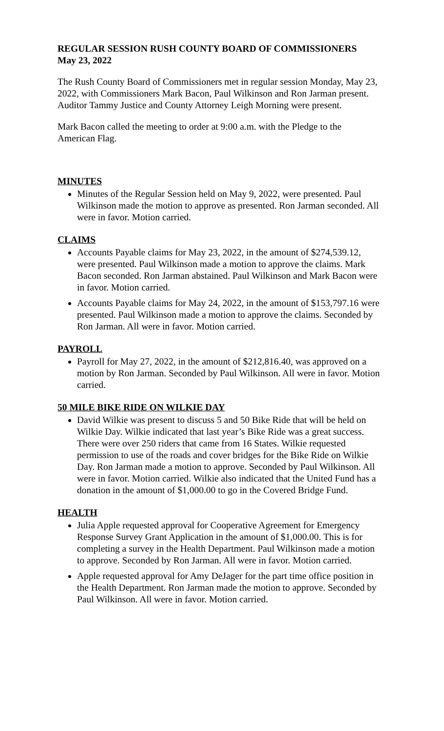REGULAR SESSION RUSH COUNTY BOARD OF COMMISSIONERS
May 23, 2022
The Rush County Board of Commissioners met in regular session Monday, May 23, 2022, with Commissioners Mark Bacon, Paul Wilkinson and Ron Jarman present. Auditor Tammy Justice and County Attorney Leigh Morning were present.
Mark Bacon called the meeting to order at 9:00 a.m. with the Pledge to the American Flag.
MINUTES
Minutes of the Regular Session held on May 9, 2022, were presented. Paul Wilkinson made the motion to approve as presented. Ron Jarman seconded. All were in favor. Motion carried.
CLAIMS
Accounts Payable claims for May 23, 2022, in the amount of $274,539.12, were presented. Paul Wilkinson made a motion to approve the claims. Mark Bacon seconded. Ron Jarman abstained. Paul Wilkinson and Mark Bacon were in favor. Motion carried.
Accounts Payable claims for May 24, 2022, in the amount of $153,797.16 were presented. Paul Wilkinson made a motion to approve the claims. Seconded by Ron Jarman. All were in favor. Motion carried.
PAYROLL
Payroll for May 27, 2022, in the amount of $212,816.40, was approved on a motion by Ron Jarman. Seconded by Paul Wilkinson. All were in favor. Motion carried.
50 MILE BIKE RIDE ON WILKIE DAY
David Wilkie was present to discuss 5 and 50 Bike Ride that will be held on Wilkie Day. Wilkie indicated that last year’s Bike Ride was a great success. There were over 250 riders that came from 16 States. Wilkie requested permission to use of the roads and cover bridges for the Bike Ride on Wilkie Day. Ron Jarman made a motion to approve. Seconded by Paul Wilkinson. All were in favor. Motion carried. Wilkie also indicated that the United Fund has a donation in the amount of $1,000.00 to go in the Covered Bridge Fund.
HEALTH
Julia Apple requested approval for Cooperative Agreement for Emergency Response Survey Grant Application in the amount of $1,000.00. This is for completing a survey in the Health Department. Paul Wilkinson made a motion to approve. Seconded by Ron Jarman. All were in favor. Motion carried.
Apple requested approval for Amy DeJager for the part time office position in the Health Department. Ron Jarman made the motion to approve. Seconded by Paul Wilkinson. All were in favor. Motion carried.